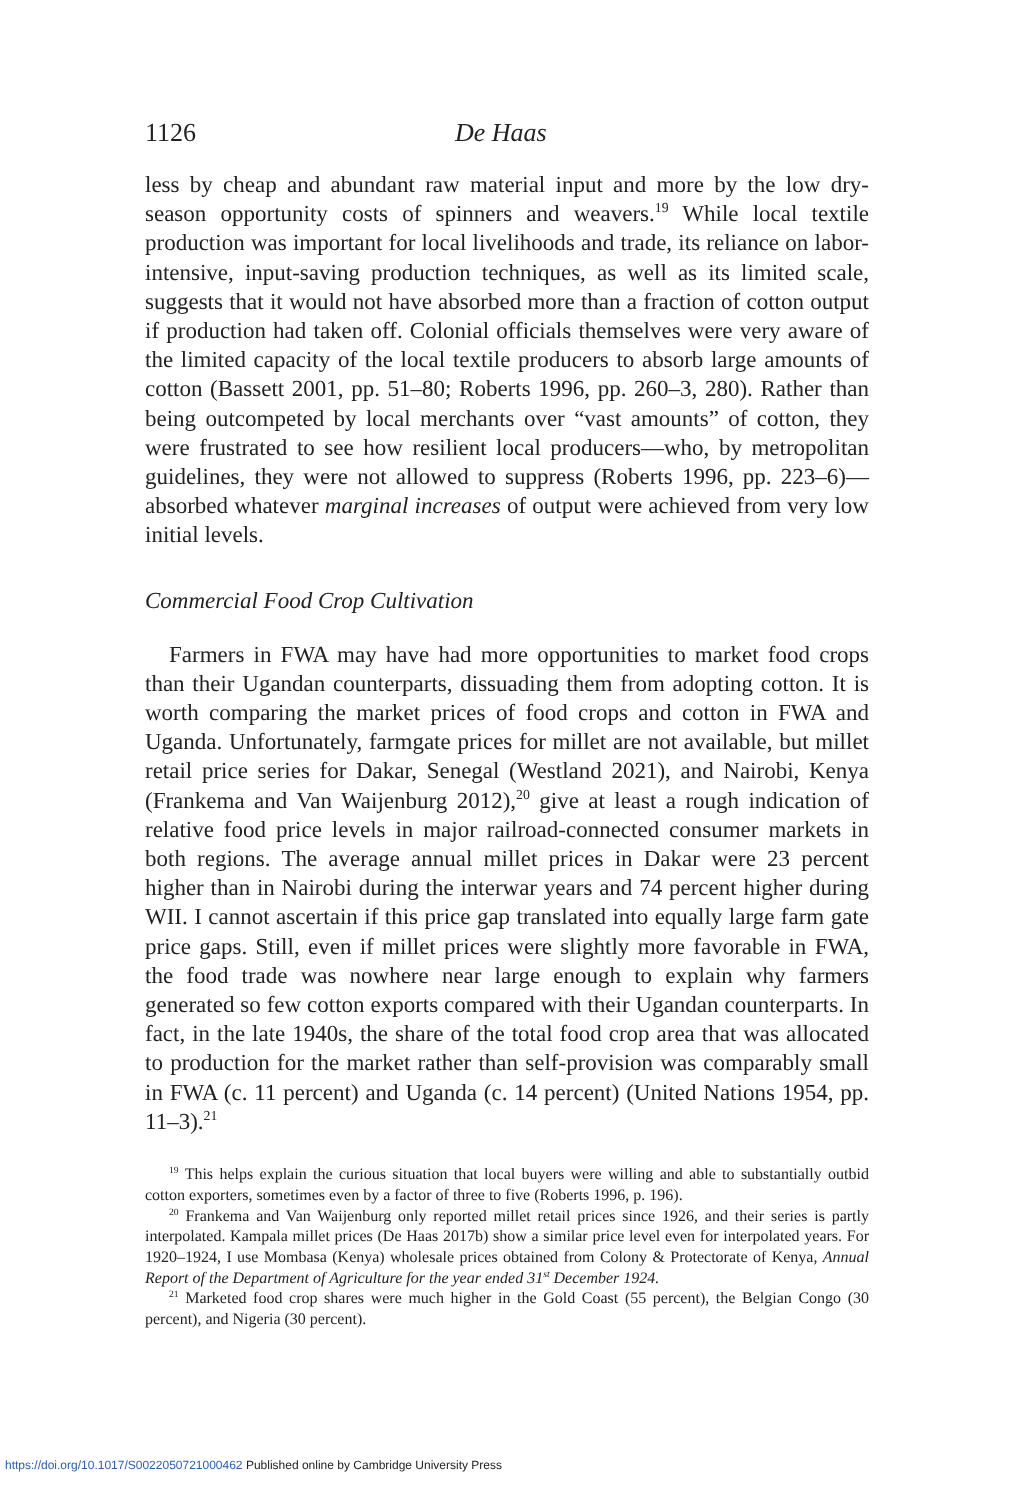1126 De Haas
less by cheap and abundant raw material input and more by the low dry-season opportunity costs of spinners and weavers.<sup>19</sup> While local textile production was important for local livelihoods and trade, its reliance on labor-intensive, input-saving production techniques, as well as its limited scale, suggests that it would not have absorbed more than a fraction of cotton output if production had taken off. Colonial officials themselves were very aware of the limited capacity of the local textile producers to absorb large amounts of cotton (Bassett 2001, pp. 51–80; Roberts 1996, pp. 260–3, 280). Rather than being outcompeted by local merchants over “vast amounts” of cotton, they were frustrated to see how resilient local producers—who, by metropolitan guidelines, they were not allowed to suppress (Roberts 1996, pp. 223–6)—absorbed whatever marginal increases of output were achieved from very low initial levels.
Commercial Food Crop Cultivation
Farmers in FWA may have had more opportunities to market food crops than their Ugandan counterparts, dissuading them from adopting cotton. It is worth comparing the market prices of food crops and cotton in FWA and Uganda. Unfortunately, farmgate prices for millet are not available, but millet retail price series for Dakar, Senegal (Westland 2021), and Nairobi, Kenya (Frankema and Van Waijenburg 2012),<sup>20</sup> give at least a rough indication of relative food price levels in major railroad-connected consumer markets in both regions. The average annual millet prices in Dakar were 23 percent higher than in Nairobi during the interwar years and 74 percent higher during WII. I cannot ascertain if this price gap translated into equally large farm gate price gaps. Still, even if millet prices were slightly more favorable in FWA, the food trade was nowhere near large enough to explain why farmers generated so few cotton exports compared with their Ugandan counterparts. In fact, in the late 1940s, the share of the total food crop area that was allocated to production for the market rather than self-provision was comparably small in FWA (c. 11 percent) and Uganda (c. 14 percent) (United Nations 1954, pp. 11–3).<sup>21</sup>
<sup>19</sup> This helps explain the curious situation that local buyers were willing and able to substantially outbid cotton exporters, sometimes even by a factor of three to five (Roberts 1996, p. 196).
<sup>20</sup> Frankema and Van Waijenburg only reported millet retail prices since 1926, and their series is partly interpolated. Kampala millet prices (De Haas 2017b) show a similar price level even for interpolated years. For 1920–1924, I use Mombasa (Kenya) wholesale prices obtained from Colony & Protectorate of Kenya, Annual Report of the Department of Agriculture for the year ended 31<sup>st</sup> December 1924.
<sup>21</sup> Marketed food crop shares were much higher in the Gold Coast (55 percent), the Belgian Congo (30 percent), and Nigeria (30 percent).
https://doi.org/10.1017/S0022050721000462 Published online by Cambridge University Press